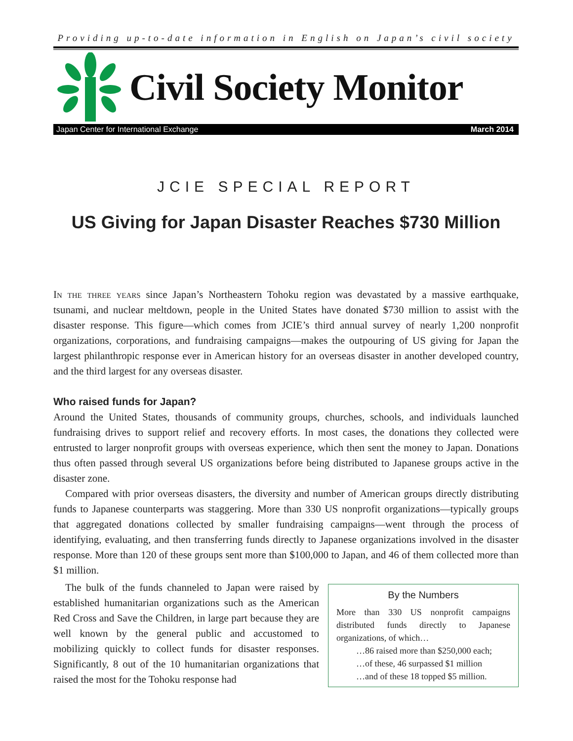Providing up-to-date information in English on Japan’s civil society
Civil Society Monitor
Japan Center for International Exchange March 2014
JCIE SPECIAL REPORT
US Giving for Japan Disaster Reaches $730 Million
In the three years since Japan’s Northeastern Tohoku region was devastated by a massive earthquake, tsunami, and nuclear meltdown, people in the United States have donated $730 million to assist with the disaster response. This figure—which comes from JCIE’s third annual survey of nearly 1,200 nonprofit organizations, corporations, and fundraising campaigns—makes the outpouring of US giving for Japan the largest philanthropic response ever in American history for an overseas disaster in another developed country, and the third largest for any overseas disaster.
Who raised funds for Japan?
Around the United States, thousands of community groups, churches, schools, and individuals launched fundraising drives to support relief and recovery efforts. In most cases, the donations they collected were entrusted to larger nonprofit groups with overseas experience, which then sent the money to Japan. Donations thus often passed through several US organizations before being distributed to Japanese groups active in the disaster zone.
Compared with prior overseas disasters, the diversity and number of American groups directly distributing funds to Japanese counterparts was staggering. More than 330 US nonprofit organizations—typically groups that aggregated donations collected by smaller fundraising campaigns—went through the process of identifying, evaluating, and then transferring funds directly to Japanese organizations involved in the disaster response. More than 120 of these groups sent more than $100,000 to Japan, and 46 of them collected more than $1 million.
By the Numbers
More than 330 US nonprofit campaigns distributed funds directly to Japanese organizations, of which…
…86 raised more than $250,000 each;
…of these, 46 surpassed $1 million
…and of these 18 topped $5 million.
The bulk of the funds channeled to Japan were raised by established humanitarian organizations such as the American Red Cross and Save the Children, in large part because they are well known by the general public and accustomed to mobilizing quickly to collect funds for disaster responses. Significantly, 8 out of the 10 humanitarian organizations that raised the most for the Tohoku response had